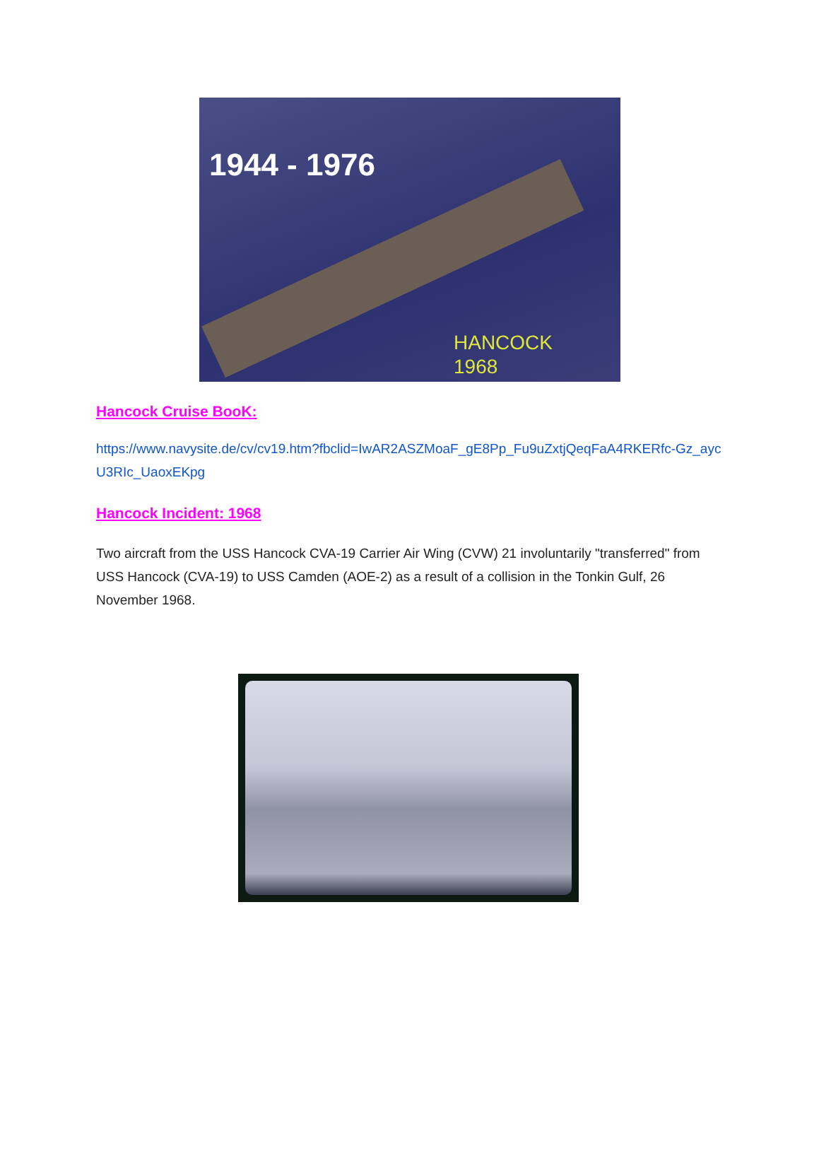1944 - 1976
HANCOCK
1968
Hancock Cruise BooK:
https://www.navysite.de/cv/cv19.htm?fbclid=IwAR2ASZMoaF_gE8Pp_Fu9uZxtjQeqFaA4RKERfc-Gz_aycU3RIc_UaoxEKpg
Hancock Incident: 1968
Two aircraft from the USS Hancock CVA-19 Carrier Air Wing (CVW) 21 involuntarily "transferred" from USS Hancock (CVA-19) to USS Camden (AOE-2) as a result of a collision in the Tonkin Gulf, 26 November 1968.